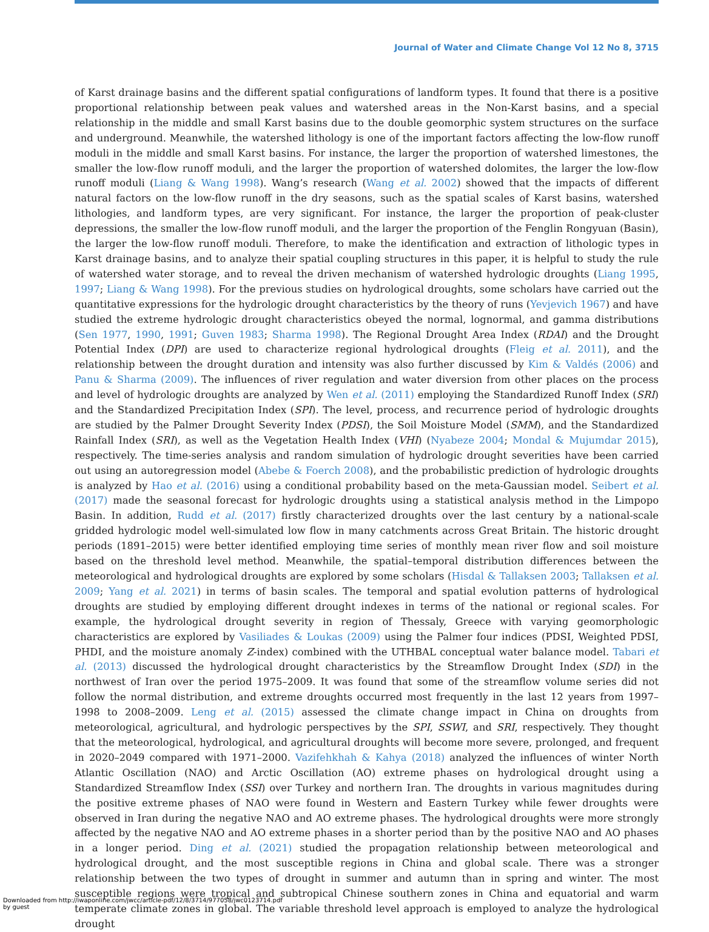Journal of Water and Climate Change Vol 12 No 8, 3715
of Karst drainage basins and the different spatial configurations of landform types. It found that there is a positive proportional relationship between peak values and watershed areas in the Non-Karst basins, and a special relationship in the middle and small Karst basins due to the double geomorphic system structures on the surface and underground. Meanwhile, the watershed lithology is one of the important factors affecting the low-flow runoff moduli in the middle and small Karst basins. For instance, the larger the proportion of watershed limestones, the smaller the low-flow runoff moduli, and the larger the proportion of watershed dolomites, the larger the low-flow runoff moduli (Liang & Wang 1998). Wang’s research (Wang et al. 2002) showed that the impacts of different natural factors on the low-flow runoff in the dry seasons, such as the spatial scales of Karst basins, watershed lithologies, and landform types, are very significant. For instance, the larger the proportion of peak-cluster depressions, the smaller the low-flow runoff moduli, and the larger the proportion of the Fenglin Rongyuan (Basin), the larger the low-flow runoff moduli. Therefore, to make the identification and extraction of lithologic types in Karst drainage basins, and to analyze their spatial coupling structures in this paper, it is helpful to study the rule of watershed water storage, and to reveal the driven mechanism of watershed hydrologic droughts (Liang 1995, 1997; Liang & Wang 1998). For the previous studies on hydrological droughts, some scholars have carried out the quantitative expressions for the hydrologic drought characteristics by the theory of runs (Yevjevich 1967) and have studied the extreme hydrologic drought characteristics obeyed the normal, lognormal, and gamma distributions (Sen 1977, 1990, 1991; Guven 1983; Sharma 1998). The Regional Drought Area Index (RDAI) and the Drought Potential Index (DPI) are used to characterize regional hydrological droughts (Fleig et al. 2011), and the relationship between the drought duration and intensity was also further discussed by Kim & Valdés (2006) and Panu & Sharma (2009). The influences of river regulation and water diversion from other places on the process and level of hydrologic droughts are analyzed by Wen et al. (2011) employing the Standardized Runoff Index (SRI) and the Standardized Precipitation Index (SPI). The level, process, and recurrence period of hydrologic droughts are studied by the Palmer Drought Severity Index (PDSI), the Soil Moisture Model (SMM), and the Standardized Rainfall Index (SRI), as well as the Vegetation Health Index (VHI) (Nyabeze 2004; Mondal & Mujumdar 2015), respectively. The time-series analysis and random simulation of hydrologic drought severities have been carried out using an autoregression model (Abebe & Foerch 2008), and the probabilistic prediction of hydrologic droughts is analyzed by Hao et al. (2016) using a conditional probability based on the meta-Gaussian model. Seibert et al. (2017) made the seasonal forecast for hydrologic droughts using a statistical analysis method in the Limpopo Basin. In addition, Rudd et al. (2017) firstly characterized droughts over the last century by a national-scale gridded hydrologic model well-simulated low flow in many catchments across Great Britain. The historic drought periods (1891–2015) were better identified employing time series of monthly mean river flow and soil moisture based on the threshold level method. Meanwhile, the spatial–temporal distribution differences between the meteorological and hydrological droughts are explored by some scholars (Hisdal & Tallaksen 2003; Tallaksen et al. 2009; Yang et al. 2021) in terms of basin scales. The temporal and spatial evolution patterns of hydrological droughts are studied by employing different drought indexes in terms of the national or regional scales. For example, the hydrological drought severity in region of Thessaly, Greece with varying geomorphologic characteristics are explored by Vasiliades & Loukas (2009) using the Palmer four indices (PDSI, Weighted PDSI, PHDI, and the moisture anomaly Z-index) combined with the UTHBAL conceptual water balance model. Tabari et al. (2013) discussed the hydrological drought characteristics by the Streamflow Drought Index (SDI) in the northwest of Iran over the period 1975–2009. It was found that some of the streamflow volume series did not follow the normal distribution, and extreme droughts occurred most frequently in the last 12 years from 1997–1998 to 2008–2009. Leng et al. (2015) assessed the climate change impact in China on droughts from meteorological, agricultural, and hydrologic perspectives by the SPI, SSWI, and SRI, respectively. They thought that the meteorological, hydrological, and agricultural droughts will become more severe, prolonged, and frequent in 2020–2049 compared with 1971–2000. Vazifehkhah & Kahya (2018) analyzed the influences of winter North Atlantic Oscillation (NAO) and Arctic Oscillation (AO) extreme phases on hydrological drought using a Standardized Streamflow Index (SSI) over Turkey and northern Iran. The droughts in various magnitudes during the positive extreme phases of NAO were found in Western and Eastern Turkey while fewer droughts were observed in Iran during the negative NAO and AO extreme phases. The hydrological droughts were more strongly affected by the negative NAO and AO extreme phases in a shorter period than by the positive NAO and AO phases in a longer period. Ding et al. (2021) studied the propagation relationship between meteorological and hydrological drought, and the most susceptible regions in China and global scale. There was a stronger relationship between the two types of drought in summer and autumn than in spring and winter. The most susceptible regions were tropical and subtropical Chinese southern zones in China and equatorial and warm temperate climate zones in global. The variable threshold level approach is employed to analyze the hydrological drought
Downloaded from http://iwaponline.com/jwcc/article-pdf/12/8/3714/977058/jwc0123714.pdf
by guest